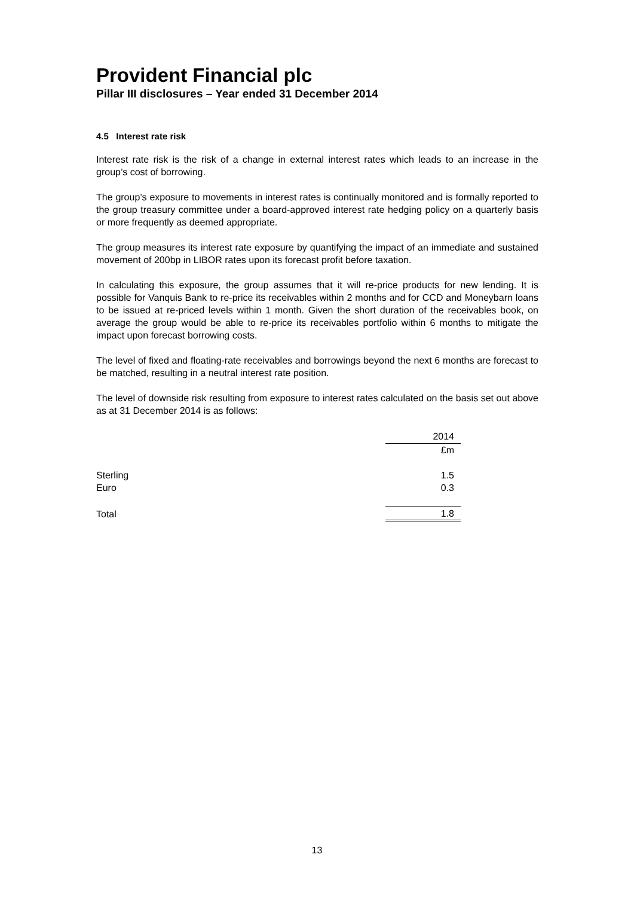Provident Financial plc
Pillar III disclosures – Year ended 31 December 2014
4.5 Interest rate risk
Interest rate risk is the risk of a change in external interest rates which leads to an increase in the group’s cost of borrowing.
The group’s exposure to movements in interest rates is continually monitored and is formally reported to the group treasury committee under a board-approved interest rate hedging policy on a quarterly basis or more frequently as deemed appropriate.
The group measures its interest rate exposure by quantifying the impact of an immediate and sustained movement of 200bp in LIBOR rates upon its forecast profit before taxation.
In calculating this exposure, the group assumes that it will re-price products for new lending. It is possible for Vanquis Bank to re-price its receivables within 2 months and for CCD and Moneybarn loans to be issued at re-priced levels within 1 month. Given the short duration of the receivables book, on average the group would be able to re-price its receivables portfolio within 6 months to mitigate the impact upon forecast borrowing costs.
The level of fixed and floating-rate receivables and borrowings beyond the next 6 months are forecast to be matched, resulting in a neutral interest rate position.
The level of downside risk resulting from exposure to interest rates calculated on the basis set out above as at 31 December 2014 is as follows:
| | 2014 |
| --- | --- |
| | £m |
| Sterling | 1.5 |
| Euro | 0.3 |
| Total | 1.8 |
13